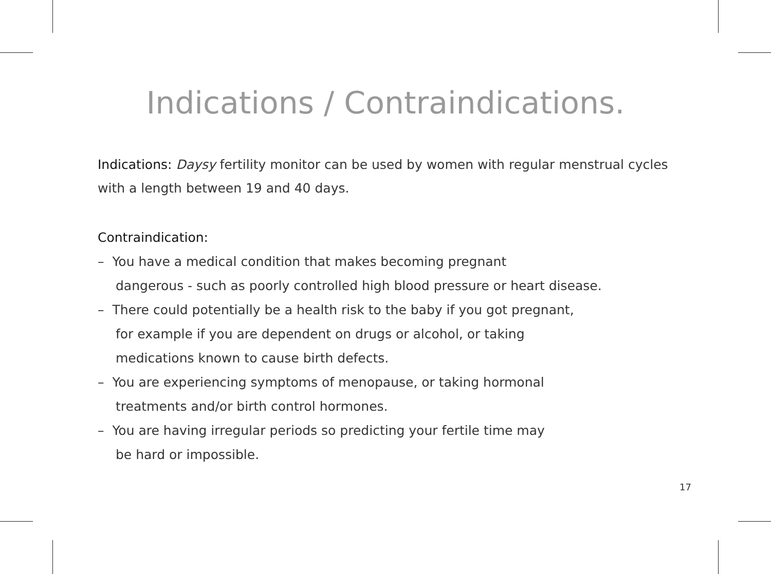Indications / Contraindications.
Indications: Daysy fertility monitor can be used by women with regular menstrual cycles with a length between 19 and 40 days.
Contraindication:
– You have a medical condition that makes becoming pregnant
dangerous - such as poorly controlled high blood pressure or heart disease.
– There could potentially be a health risk to the baby if you got pregnant,
for example if you are dependent on drugs or alcohol, or taking
medications known to cause birth defects.
– You are experiencing symptoms of menopause, or taking hormonal
treatments and/or birth control hormones.
– You are having irregular periods so predicting your fertile time may
be hard or impossible.
17